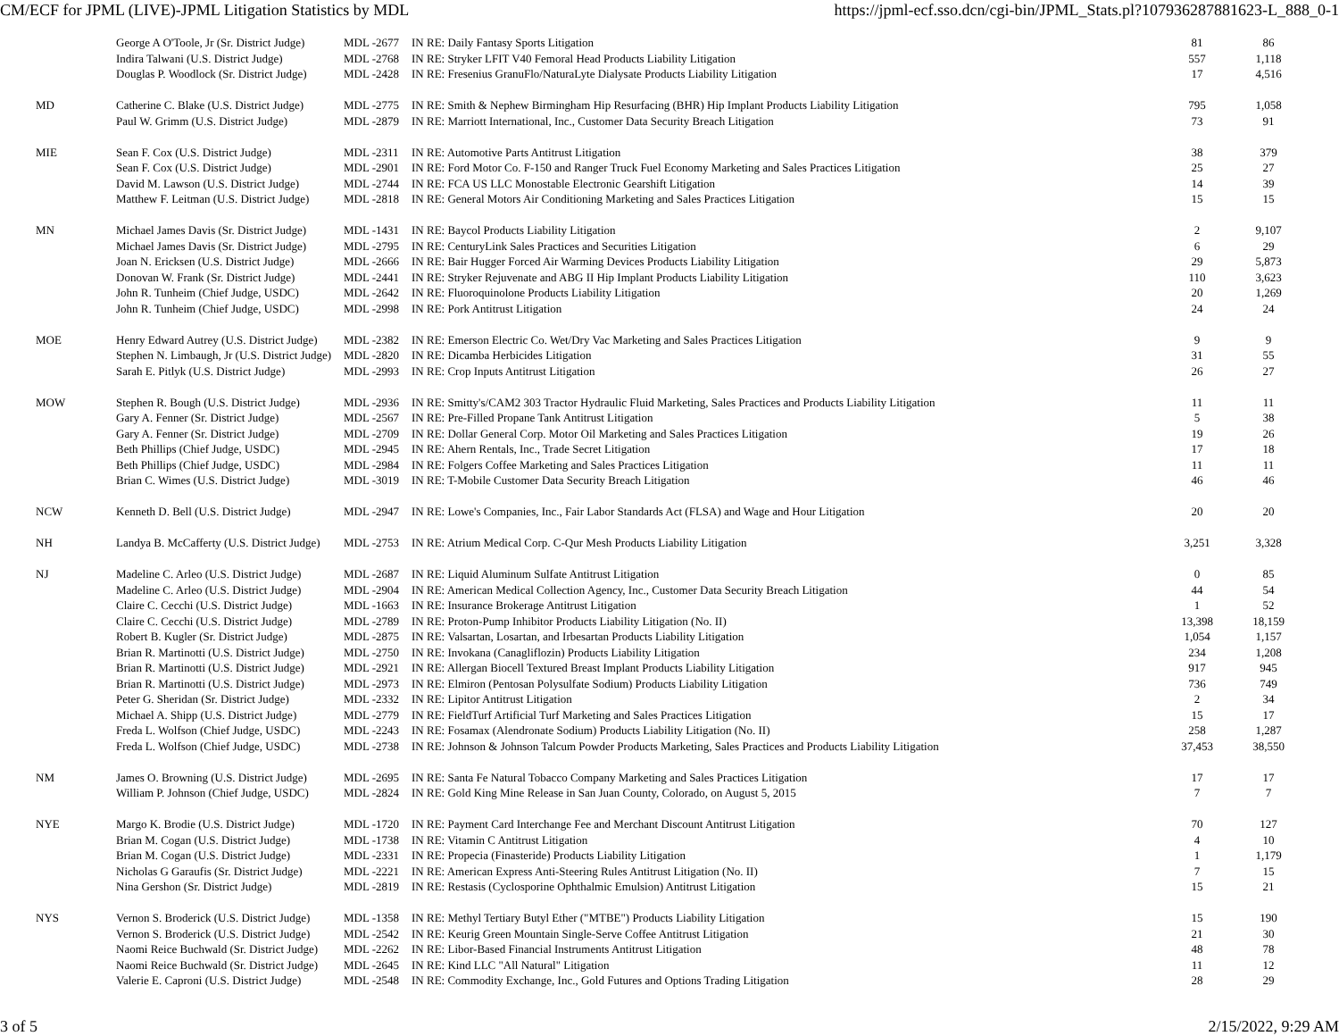CM/ECF for JPML (LIVE)-JPML Litigation Statistics by MDL https://jpml-ecf.sso.dcn/cgi-bin/JPML_Stats.pl?107936287881623-L_888_0-1
| | George A O'Toole, Jr (Sr. District Judge) | MDL -2677 | IN RE: Daily Fantasy Sports Litigation | 81 | 86 |
| | Indira Talwani (U.S. District Judge) | MDL -2768 | IN RE: Stryker LFIT V40 Femoral Head Products Liability Litigation | 557 | 1,118 |
| | Douglas P. Woodlock (Sr. District Judge) | MDL -2428 | IN RE: Fresenius GranuFlo/NaturaLyte Dialysate Products Liability Litigation | 17 | 4,516 |
| MD | Catherine C. Blake (U.S. District Judge) | MDL -2775 | IN RE: Smith & Nephew Birmingham Hip Resurfacing (BHR) Hip Implant Products Liability Litigation | 795 | 1,058 |
| | Paul W. Grimm (U.S. District Judge) | MDL -2879 | IN RE: Marriott International, Inc., Customer Data Security Breach Litigation | 73 | 91 |
| MIE | Sean F. Cox (U.S. District Judge) | MDL -2311 | IN RE: Automotive Parts Antitrust Litigation | 38 | 379 |
| | Sean F. Cox (U.S. District Judge) | MDL -2901 | IN RE: Ford Motor Co. F-150 and Ranger Truck Fuel Economy Marketing and Sales Practices Litigation | 25 | 27 |
| | David M. Lawson (U.S. District Judge) | MDL -2744 | IN RE: FCA US LLC Monostable Electronic Gearshift Litigation | 14 | 39 |
| | Matthew F. Leitman (U.S. District Judge) | MDL -2818 | IN RE: General Motors Air Conditioning Marketing and Sales Practices Litigation | 15 | 15 |
| MN | Michael James Davis (Sr. District Judge) | MDL -1431 | IN RE: Baycol Products Liability Litigation | 2 | 9,107 |
| | Michael James Davis (Sr. District Judge) | MDL -2795 | IN RE: CenturyLink Sales Practices and Securities Litigation | 6 | 29 |
| | Joan N. Ericksen (U.S. District Judge) | MDL -2666 | IN RE: Bair Hugger Forced Air Warming Devices Products Liability Litigation | 29 | 5,873 |
| | Donovan W. Frank (Sr. District Judge) | MDL -2441 | IN RE: Stryker Rejuvenate and ABG II Hip Implant Products Liability Litigation | 110 | 3,623 |
| | John R. Tunheim (Chief Judge, USDC) | MDL -2642 | IN RE: Fluoroquinolone Products Liability Litigation | 20 | 1,269 |
| | John R. Tunheim (Chief Judge, USDC) | MDL -2998 | IN RE: Pork Antitrust Litigation | 24 | 24 |
| MOE | Henry Edward Autrey (U.S. District Judge) | MDL -2382 | IN RE: Emerson Electric Co. Wet/Dry Vac Marketing and Sales Practices Litigation | 9 | 9 |
| | Stephen N. Limbaugh, Jr (U.S. District Judge) | MDL -2820 | IN RE: Dicamba Herbicides Litigation | 31 | 55 |
| | Sarah E. Pitlyk (U.S. District Judge) | MDL -2993 | IN RE: Crop Inputs Antitrust Litigation | 26 | 27 |
| MOW | Stephen R. Bough (U.S. District Judge) | MDL -2936 | IN RE: Smitty's/CAM2 303 Tractor Hydraulic Fluid Marketing, Sales Practices and Products Liability Litigation | 11 | 11 |
| | Gary A. Fenner (Sr. District Judge) | MDL -2567 | IN RE: Pre-Filled Propane Tank Antitrust Litigation | 5 | 38 |
| | Gary A. Fenner (Sr. District Judge) | MDL -2709 | IN RE: Dollar General Corp. Motor Oil Marketing and Sales Practices Litigation | 19 | 26 |
| | Beth Phillips (Chief Judge, USDC) | MDL -2945 | IN RE: Ahern Rentals, Inc., Trade Secret Litigation | 17 | 18 |
| | Beth Phillips (Chief Judge, USDC) | MDL -2984 | IN RE: Folgers Coffee Marketing and Sales Practices Litigation | 11 | 11 |
| | Brian C. Wimes (U.S. District Judge) | MDL -3019 | IN RE: T-Mobile Customer Data Security Breach Litigation | 46 | 46 |
| NCW | Kenneth D. Bell (U.S. District Judge) | MDL -2947 | IN RE: Lowe's Companies, Inc., Fair Labor Standards Act (FLSA) and Wage and Hour Litigation | 20 | 20 |
| NH | Landya B. McCafferty (U.S. District Judge) | MDL -2753 | IN RE: Atrium Medical Corp. C-Qur Mesh Products Liability Litigation | 3,251 | 3,328 |
| NJ | Madeline C. Arleo (U.S. District Judge) | MDL -2687 | IN RE: Liquid Aluminum Sulfate Antitrust Litigation | 0 | 85 |
| | Madeline C. Arleo (U.S. District Judge) | MDL -2904 | IN RE: American Medical Collection Agency, Inc., Customer Data Security Breach Litigation | 44 | 54 |
| | Claire C. Cecchi (U.S. District Judge) | MDL -1663 | IN RE: Insurance Brokerage Antitrust Litigation | 1 | 52 |
| | Claire C. Cecchi (U.S. District Judge) | MDL -2789 | IN RE: Proton-Pump Inhibitor Products Liability Litigation (No. II) | 13,398 | 18,159 |
| | Robert B. Kugler (Sr. District Judge) | MDL -2875 | IN RE: Valsartan, Losartan, and Irbesartan Products Liability Litigation | 1,054 | 1,157 |
| | Brian R. Martinotti (U.S. District Judge) | MDL -2750 | IN RE: Invokana (Canagliflozin) Products Liability Litigation | 234 | 1,208 |
| | Brian R. Martinotti (U.S. District Judge) | MDL -2921 | IN RE: Allergan Biocell Textured Breast Implant Products Liability Litigation | 917 | 945 |
| | Brian R. Martinotti (U.S. District Judge) | MDL -2973 | IN RE: Elmiron (Pentosan Polysulfate Sodium) Products Liability Litigation | 736 | 749 |
| | Peter G. Sheridan (Sr. District Judge) | MDL -2332 | IN RE: Lipitor Antitrust Litigation | 2 | 34 |
| | Michael A. Shipp (U.S. District Judge) | MDL -2779 | IN RE: FieldTurf Artificial Turf Marketing and Sales Practices Litigation | 15 | 17 |
| | Freda L. Wolfson (Chief Judge, USDC) | MDL -2243 | IN RE: Fosamax (Alendronate Sodium) Products Liability Litigation (No. II) | 258 | 1,287 |
| | Freda L. Wolfson (Chief Judge, USDC) | MDL -2738 | IN RE: Johnson & Johnson Talcum Powder Products Marketing, Sales Practices and Products Liability Litigation | 37,453 | 38,550 |
| NM | James O. Browning (U.S. District Judge) | MDL -2695 | IN RE: Santa Fe Natural Tobacco Company Marketing and Sales Practices Litigation | 17 | 17 |
| | William P. Johnson (Chief Judge, USDC) | MDL -2824 | IN RE: Gold King Mine Release in San Juan County, Colorado, on August 5, 2015 | 7 | 7 |
| NYE | Margo K. Brodie (U.S. District Judge) | MDL -1720 | IN RE: Payment Card Interchange Fee and Merchant Discount Antitrust Litigation | 70 | 127 |
| | Brian M. Cogan (U.S. District Judge) | MDL -1738 | IN RE: Vitamin C Antitrust Litigation | 4 | 10 |
| | Brian M. Cogan (U.S. District Judge) | MDL -2331 | IN RE: Propecia (Finasteride) Products Liability Litigation | 1 | 1,179 |
| | Nicholas G Garaufis (Sr. District Judge) | MDL -2221 | IN RE: American Express Anti-Steering Rules Antitrust Litigation (No. II) | 7 | 15 |
| | Nina Gershon (Sr. District Judge) | MDL -2819 | IN RE: Restasis (Cyclosporine Ophthalmic Emulsion) Antitrust Litigation | 15 | 21 |
| NYS | Vernon S. Broderick (U.S. District Judge) | MDL -1358 | IN RE: Methyl Tertiary Butyl Ether ("MTBE") Products Liability Litigation | 15 | 190 |
| | Vernon S. Broderick (U.S. District Judge) | MDL -2542 | IN RE: Keurig Green Mountain Single-Serve Coffee Antitrust Litigation | 21 | 30 |
| | Naomi Reice Buchwald (Sr. District Judge) | MDL -2262 | IN RE: Libor-Based Financial Instruments Antitrust Litigation | 48 | 78 |
| | Naomi Reice Buchwald (Sr. District Judge) | MDL -2645 | IN RE: Kind LLC "All Natural" Litigation | 11 | 12 |
| | Valerie E. Caproni (U.S. District Judge) | MDL -2548 | IN RE: Commodity Exchange, Inc., Gold Futures and Options Trading Litigation | 28 | 29 |
3 of 5 2/15/2022, 9:29 AM